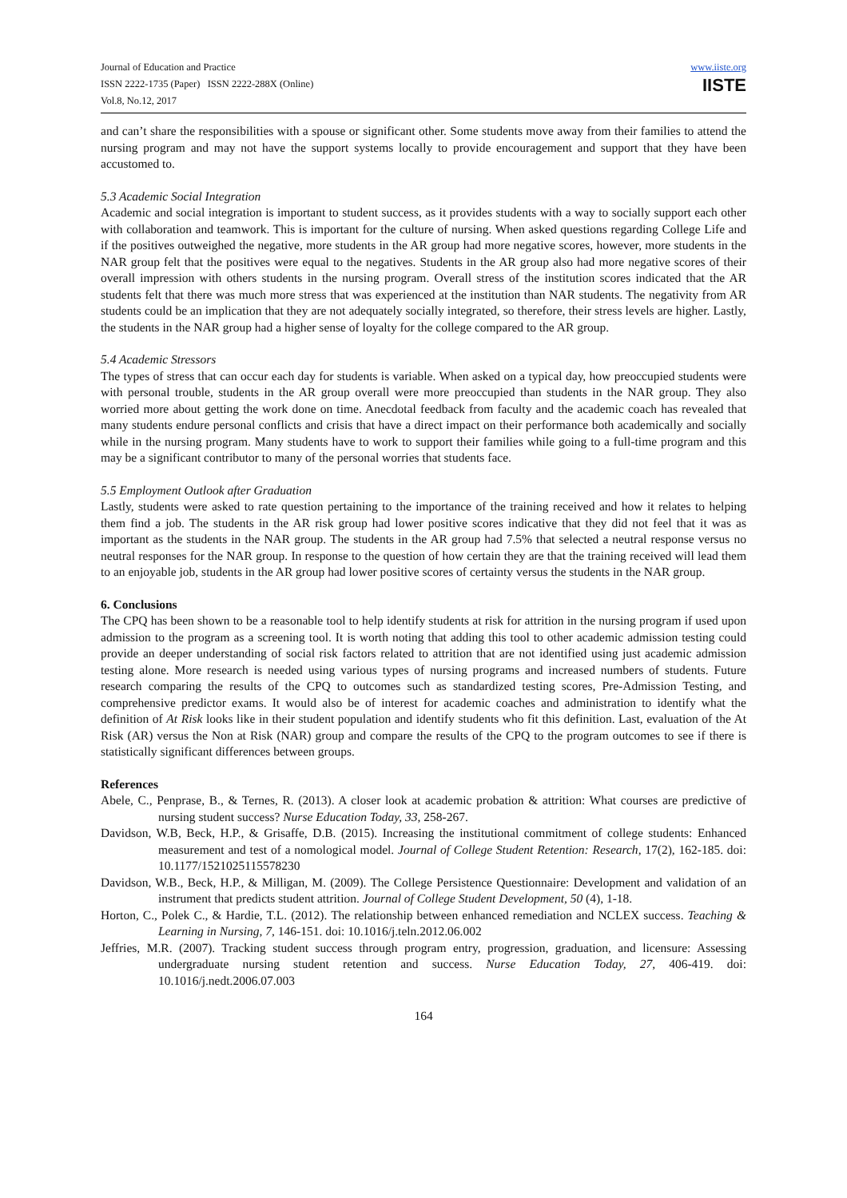Journal of Education and Practice
ISSN 2222-1735 (Paper) ISSN 2222-288X (Online)
Vol.8, No.12, 2017
www.iiste.org
IISTE
and can’t share the responsibilities with a spouse or significant other. Some students move away from their families to attend the nursing program and may not have the support systems locally to provide encouragement and support that they have been accustomed to.
5.3 Academic Social Integration
Academic and social integration is important to student success, as it provides students with a way to socially support each other with collaboration and teamwork. This is important for the culture of nursing. When asked questions regarding College Life and if the positives outweighed the negative, more students in the AR group had more negative scores, however, more students in the NAR group felt that the positives were equal to the negatives. Students in the AR group also had more negative scores of their overall impression with others students in the nursing program. Overall stress of the institution scores indicated that the AR students felt that there was much more stress that was experienced at the institution than NAR students. The negativity from AR students could be an implication that they are not adequately socially integrated, so therefore, their stress levels are higher. Lastly, the students in the NAR group had a higher sense of loyalty for the college compared to the AR group.
5.4 Academic Stressors
The types of stress that can occur each day for students is variable. When asked on a typical day, how preoccupied students were with personal trouble, students in the AR group overall were more preoccupied than students in the NAR group. They also worried more about getting the work done on time. Anecdotal feedback from faculty and the academic coach has revealed that many students endure personal conflicts and crisis that have a direct impact on their performance both academically and socially while in the nursing program. Many students have to work to support their families while going to a full-time program and this may be a significant contributor to many of the personal worries that students face.
5.5 Employment Outlook after Graduation
Lastly, students were asked to rate question pertaining to the importance of the training received and how it relates to helping them find a job. The students in the AR risk group had lower positive scores indicative that they did not feel that it was as important as the students in the NAR group. The students in the AR group had 7.5% that selected a neutral response versus no neutral responses for the NAR group. In response to the question of how certain they are that the training received will lead them to an enjoyable job, students in the AR group had lower positive scores of certainty versus the students in the NAR group.
6. Conclusions
The CPQ has been shown to be a reasonable tool to help identify students at risk for attrition in the nursing program if used upon admission to the program as a screening tool. It is worth noting that adding this tool to other academic admission testing could provide an deeper understanding of social risk factors related to attrition that are not identified using just academic admission testing alone. More research is needed using various types of nursing programs and increased numbers of students. Future research comparing the results of the CPQ to outcomes such as standardized testing scores, Pre-Admission Testing, and comprehensive predictor exams. It would also be of interest for academic coaches and administration to identify what the definition of At Risk looks like in their student population and identify students who fit this definition. Last, evaluation of the At Risk (AR) versus the Non at Risk (NAR) group and compare the results of the CPQ to the program outcomes to see if there is statistically significant differences between groups.
References
Abele, C., Penprase, B., & Ternes, R. (2013). A closer look at academic probation & attrition: What courses are predictive of nursing student success? Nurse Education Today, 33, 258-267.
Davidson, W.B, Beck, H.P., & Grisaffe, D.B. (2015). Increasing the institutional commitment of college students: Enhanced measurement and test of a nomological model. Journal of College Student Retention: Research, 17(2), 162-185. doi: 10.1177/1521025115578230
Davidson, W.B., Beck, H.P., & Milligan, M. (2009). The College Persistence Questionnaire: Development and validation of an instrument that predicts student attrition. Journal of College Student Development, 50 (4), 1-18.
Horton, C., Polek C., & Hardie, T.L. (2012). The relationship between enhanced remediation and NCLEX success. Teaching & Learning in Nursing, 7, 146-151. doi: 10.1016/j.teln.2012.06.002
Jeffries, M.R. (2007). Tracking student success through program entry, progression, graduation, and licensure: Assessing undergraduate nursing student retention and success. Nurse Education Today, 27, 406-419. doi: 10.1016/j.nedt.2006.07.003
164